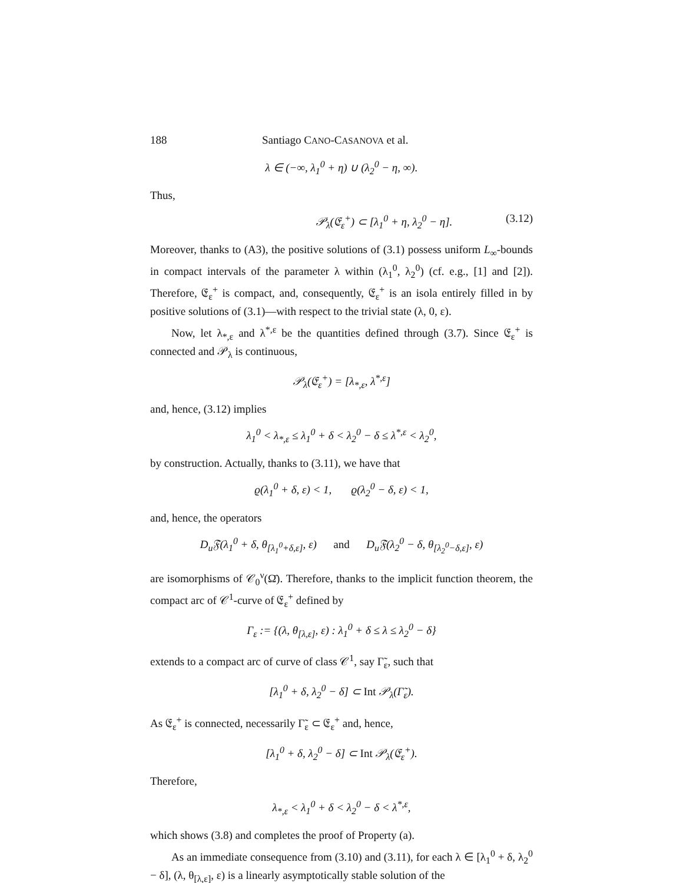188 Santiago CANO-CASANOVA et al.
λ ∈ (−∞, λ<sub>1</sub><sup>0</sup> + η) ∪ (λ<sub>2</sub><sup>0</sup> − η, ∞).
Thus,
𝒫<sub>λ</sub>(𝔈<sub>ε</sub><sup>+</sup>) ⊂ [λ<sub>1</sub><sup>0</sup> + η, λ<sub>2</sub><sup>0</sup> − η]. (3.12)
Moreover, thanks to (A3), the positive solutions of (3.1) possess uniform L<sub>∞</sub>-bounds in compact intervals of the parameter λ within (λ<sub>1</sub><sup>0</sup>, λ<sub>2</sub><sup>0</sup>) (cf. e.g., [1] and [2]). Therefore, 𝔈<sub>ε</sub><sup>+</sup> is compact, and, consequently, 𝔈<sub>ε</sub><sup>+</sup> is an isola entirely filled in by positive solutions of (3.1)—with respect to the trivial state (λ, 0, ε).
Now, let λ<sub>*,ε</sub> and λ<sup>*,ε</sup> be the quantities defined through (3.7). Since 𝔈<sub>ε</sub><sup>+</sup> is connected and 𝒫<sub>λ</sub> is continuous,
𝒫<sub>λ</sub>(𝔈<sub>ε</sub><sup>+</sup>) = [λ<sub>*,ε</sub>, λ<sup>*,ε</sup>]
and, hence, (3.12) implies
λ<sub>1</sub><sup>0</sup> < λ<sub>*,ε</sub> ≤ λ<sub>1</sub><sup>0</sup> + δ < λ<sub>2</sub><sup>0</sup> − δ ≤ λ<sup>*,ε</sup> < λ<sub>2</sub><sup>0</sup>,
by construction. Actually, thanks to (3.11), we have that
ϱ(λ<sub>1</sub><sup>0</sup> + δ, ε) < 1, ϱ(λ<sub>2</sub><sup>0</sup> − δ, ε) < 1,
and, hence, the operators
D<sub>u</sub>𝔉(λ<sub>1</sub><sup>0</sup> + δ, θ<sub>[λ<sub>1</sub><sup>0</sup>+δ,ε]</sub>, ε) and D<sub>u</sub>𝔉(λ<sub>2</sub><sup>0</sup> − δ, θ<sub>[λ<sub>2</sub><sup>0</sup>−δ,ε]</sub>, ε)
are isomorphisms of 𝒞<sub>0</sub><sup>ν</sup>(Ω̄). Therefore, thanks to the implicit function theorem, the compact arc of 𝒞<sup>1</sup>-curve of 𝔈<sub>ε</sub><sup>+</sup> defined by
Γ<sub>ε</sub> := {(λ, θ<sub>[λ,ε]</sub>, ε) : λ<sub>1</sub><sup>0</sup> + δ ≤ λ ≤ λ<sub>2</sub><sup>0</sup> − δ}
extends to a compact arc of curve of class 𝒞<sup>1</sup>, say Γ̃<sub>ε</sub>, such that
[λ<sub>1</sub><sup>0</sup> + δ, λ<sub>2</sub><sup>0</sup> − δ] ⊂ Int 𝒫<sub>λ</sub>(Γ̃<sub>ε</sub>).
As 𝔈<sub>ε</sub><sup>+</sup> is connected, necessarily Γ̃<sub>ε</sub> ⊂ 𝔈<sub>ε</sub><sup>+</sup> and, hence,
[λ<sub>1</sub><sup>0</sup> + δ, λ<sub>2</sub><sup>0</sup> − δ] ⊂ Int 𝒫<sub>λ</sub>(𝔈<sub>ε</sub><sup>+</sup>).
Therefore,
λ<sub>*,ε</sub> < λ<sub>1</sub><sup>0</sup> + δ < λ<sub>2</sub><sup>0</sup> − δ < λ<sup>*,ε</sup>,
which shows (3.8) and completes the proof of Property (a).
As an immediate consequence from (3.10) and (3.11), for each λ ∈ [λ<sub>1</sub><sup>0</sup> + δ, λ<sub>2</sub><sup>0</sup> − δ], (λ, θ<sub>[λ,ε]</sub>, ε) is a linearly asymptotically stable solution of the